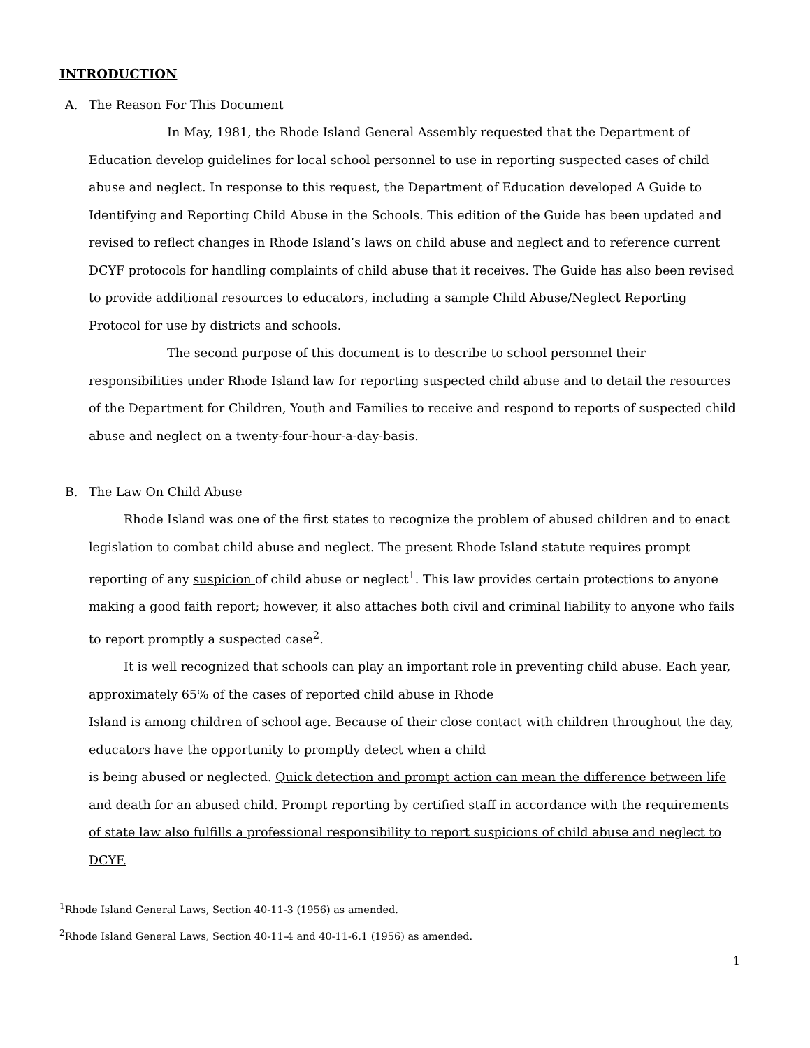INTRODUCTION
A. The Reason For This Document
In May, 1981, the Rhode Island General Assembly requested that the Department of Education develop guidelines for local school personnel to use in reporting suspected cases of child abuse and neglect. In response to this request, the Department of Education developed A Guide to Identifying and Reporting Child Abuse in the Schools. This edition of the Guide has been updated and revised to reflect changes in Rhode Island’s laws on child abuse and neglect and to reference current DCYF protocols for handling complaints of child abuse that it receives. The Guide has also been revised to provide additional resources to educators, including a sample Child Abuse/Neglect Reporting Protocol for use by districts and schools.
The second purpose of this document is to describe to school personnel their responsibilities under Rhode Island law for reporting suspected child abuse and to detail the resources of the Department for Children, Youth and Families to receive and respond to reports of suspected child abuse and neglect on a twenty-four-hour-a-day-basis.
B. The Law On Child Abuse
Rhode Island was one of the first states to recognize the problem of abused children and to enact legislation to combat child abuse and neglect. The present Rhode Island statute requires prompt reporting of any suspicion of child abuse or neglect<sup>1</sup>. This law provides certain protections to anyone making a good faith report; however, it also attaches both civil and criminal liability to anyone who fails to report promptly a suspected case<sup>2</sup>.
It is well recognized that schools can play an important role in preventing child abuse. Each year, approximately 65% of the cases of reported child abuse in Rhode
Island is among children of school age. Because of their close contact with children throughout the day, educators have the opportunity to promptly detect when a child
is being abused or neglected. Quick detection and prompt action can mean the difference between life and death for an abused child. Prompt reporting by certified staff in accordance with the requirements of state law also fulfills a professional responsibility to report suspicions of child abuse and neglect to DCYF.
<sup>1</sup> Rhode Island General Laws, Section 40-11-3 (1956) as amended.
<sup>2</sup> Rhode Island General Laws, Section 40-11-4 and 40-11-6.1 (1956) as amended.
1